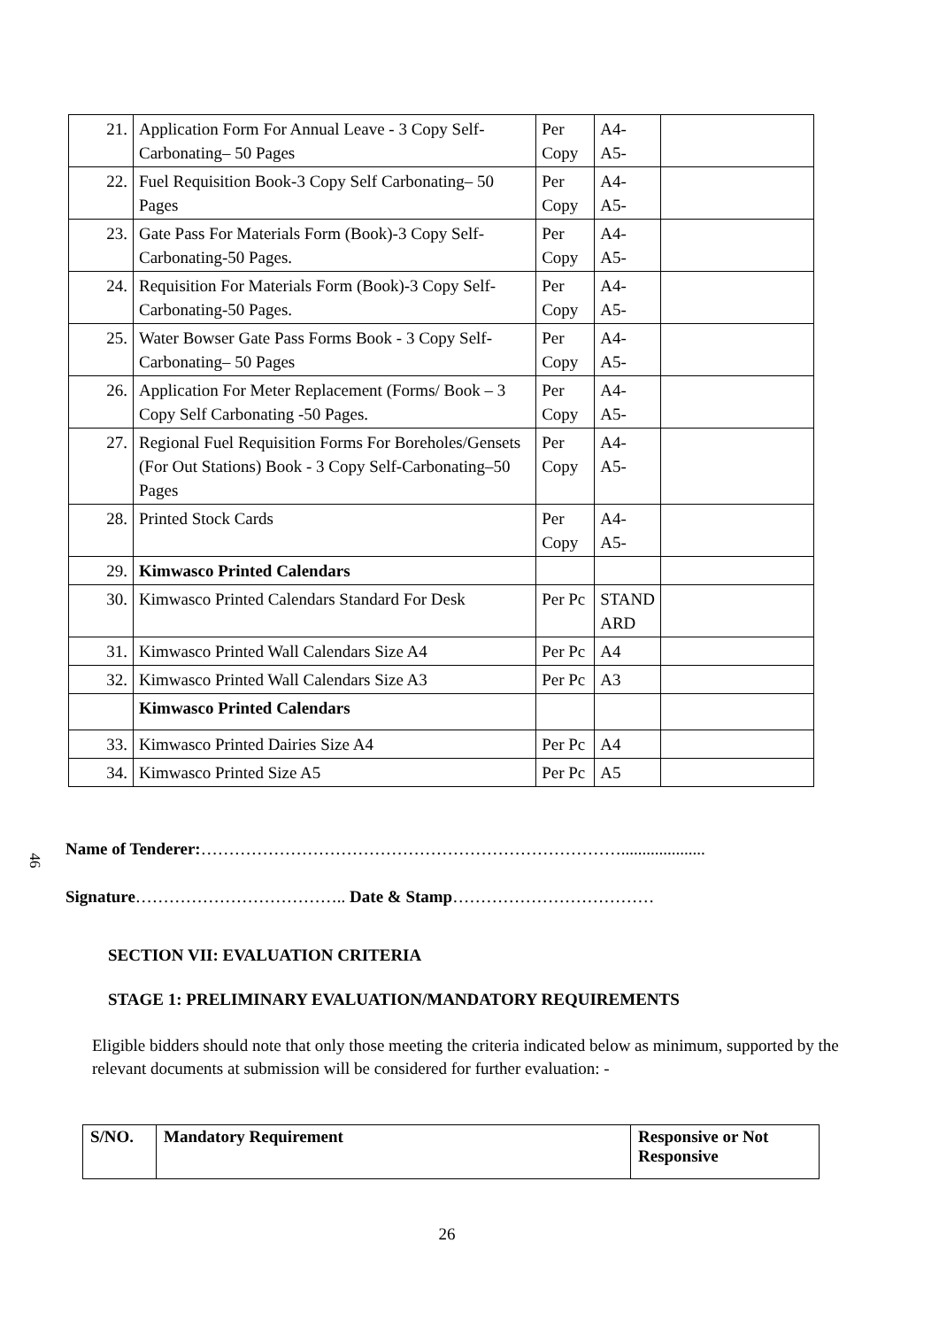| 21. | Application Form For Annual Leave - 3 Copy Self-Carbonating– 50 Pages | Per Copy | A4- A5- | |
| 22. | Fuel Requisition Book-3 Copy Self Carbonating– 50 Pages | Per Copy | A4- A5- | |
| 23. | Gate Pass For Materials Form (Book)-3 Copy Self-Carbonating-50 Pages. | Per Copy | A4- A5- | |
| 24. | Requisition For Materials Form (Book)-3 Copy Self-Carbonating-50 Pages. | Per Copy | A4- A5- | |
| 25. | Water Bowser Gate Pass Forms Book - 3 Copy Self-Carbonating– 50 Pages | Per Copy | A4- A5- | |
| 26. | Application For Meter Replacement (Forms/ Book – 3 Copy Self Carbonating -50 Pages. | Per Copy | A4- A5- | |
| 27. | Regional Fuel Requisition Forms For Boreholes/Gensets (For Out Stations) Book - 3 Copy Self-Carbonating–50 Pages | Per Copy | A4- A5- | |
| 28. | Printed Stock Cards | Per Copy | A4- A5- | |
| 29. | Kimwasco Printed Calendars | | | |
| 30. | Kimwasco Printed Calendars Standard For Desk | Per Pc | STAND ARD | |
| 31. | Kimwasco Printed Wall Calendars Size A4 | Per Pc | A4 | |
| 32. | Kimwasco Printed Wall Calendars Size A3 | Per Pc | A3 | |
| | Kimwasco Printed Calendars | | | |
| 33. | Kimwasco Printed Dairies Size A4 | Per Pc | A4 | |
| 34. | Kimwasco Printed Size A5 | Per Pc | A5 | |
46
Name of Tenderer:…………………………………………………………………....................
Signature……………………………….. Date & Stamp………………………………
SECTION VII: EVALUATION CRITERIA
STAGE 1: PRELIMINARY EVALUATION/MANDATORY REQUIREMENTS
Eligible bidders should note that only those meeting the criteria indicated below as minimum, supported by the relevant documents at submission will be considered for further evaluation: -
| S/NO. | Mandatory Requirement | Responsive or Not Responsive |
26